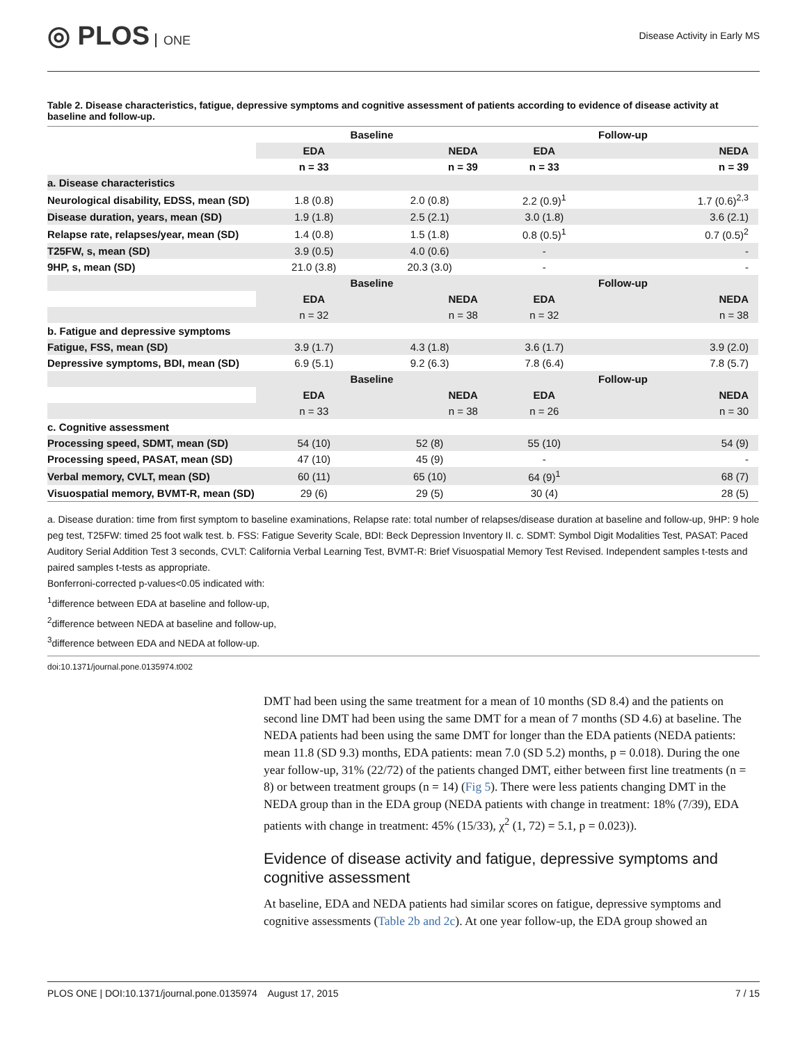◎ PLOS ONE
Disease Activity in Early MS
Table 2. Disease characteristics, fatigue, depressive symptoms and cognitive assessment of patients according to evidence of disease activity at baseline and follow-up.
| | Baseline | | Follow-up | |
| --- | --- | --- | --- | --- |
| | EDA | NEDA | EDA | NEDA |
| | n = 33 | n = 39 | n = 33 | n = 39 |
| a. Disease characteristics | | | | |
| Neurological disability, EDSS, mean (SD) | 1.8 (0.8) | 2.0 (0.8) | 2.2 (0.9)<sup>1</sup> | 1.7 (0.6)<sup>2,3</sup> |
| Disease duration, years, mean (SD) | 1.9 (1.8) | 2.5 (2.1) | 3.0 (1.8) | 3.6 (2.1) |
| Relapse rate, relapses/year, mean (SD) | 1.4 (0.8) | 1.5 (1.8) | 0.8 (0.5)<sup>1</sup> | 0.7 (0.5)<sup>2</sup> |
| T25FW, s, mean (SD) | 3.9 (0.5) | 4.0 (0.6) | - | - |
| 9HP, s, mean (SD) | 21.0 (3.8) | 20.3 (3.0) | - | - |
| | Baseline | | Follow-up | |
| | EDA | NEDA | EDA | NEDA |
| | n = 32 | n = 38 | n = 32 | n = 38 |
| b. Fatigue and depressive symptoms | | | | |
| Fatigue, FSS, mean (SD) | 3.9 (1.7) | 4.3 (1.8) | 3.6 (1.7) | 3.9 (2.0) |
| Depressive symptoms, BDI, mean (SD) | 6.9 (5.1) | 9.2 (6.3) | 7.8 (6.4) | 7.8 (5.7) |
| | Baseline | | Follow-up | |
| | EDA | NEDA | EDA | NEDA |
| | n = 33 | n = 38 | n = 26 | n = 30 |
| c. Cognitive assessment | | | | |
| Processing speed, SDMT, mean (SD) | 54 (10) | 52 (8) | 55 (10) | 54 (9) |
| Processing speed, PASAT, mean (SD) | 47 (10) | 45 (9) | - | - |
| Verbal memory, CVLT, mean (SD) | 60 (11) | 65 (10) | 64 (9)<sup>1</sup> | 68 (7) |
| Visuospatial memory, BVMT-R, mean (SD) | 29 (6) | 29 (5) | 30 (4) | 28 (5) |
a. Disease duration: time from first symptom to baseline examinations, Relapse rate: total number of relapses/disease duration at baseline and follow-up, 9HP: 9 hole peg test, T25FW: timed 25 foot walk test. b. FSS: Fatigue Severity Scale, BDI: Beck Depression Inventory II. c. SDMT: Symbol Digit Modalities Test, PASAT: Paced Auditory Serial Addition Test 3 seconds, CVLT: California Verbal Learning Test, BVMT-R: Brief Visuospatial Memory Test Revised. Independent samples t-tests and paired samples t-tests as appropriate.
Bonferroni-corrected p-values<0.05 indicated with:
<sup>1</sup> difference between EDA at baseline and follow-up,
<sup>2</sup> difference between NEDA at baseline and follow-up,
<sup>3</sup> difference between EDA and NEDA at follow-up.
doi:10.1371/journal.pone.0135974.t002
DMT had been using the same treatment for a mean of 10 months (SD 8.4) and the patients on second line DMT had been using the same DMT for a mean of 7 months (SD 4.6) at baseline. The NEDA patients had been using the same DMT for longer than the EDA patients (NEDA patients: mean 11.8 (SD 9.3) months, EDA patients: mean 7.0 (SD 5.2) months, p = 0.018). During the one year follow-up, 31% (22/72) of the patients changed DMT, either between first line treatments (n = 8) or between treatment groups (n = 14) (Fig 5). There were less patients changing DMT in the NEDA group than in the EDA group (NEDA patients with change in treatment: 18% (7/39), EDA patients with change in treatment: 45% (15/33), χ<sup>2</sup> (1, 72) = 5.1, p = 0.023)).
Evidence of disease activity and fatigue, depressive symptoms and cognitive assessment
At baseline, EDA and NEDA patients had similar scores on fatigue, depressive symptoms and cognitive assessments (Table 2b and 2c). At one year follow-up, the EDA group showed an
PLOS ONE | DOI:10.1371/journal.pone.0135974 August 17, 2015 7 / 15